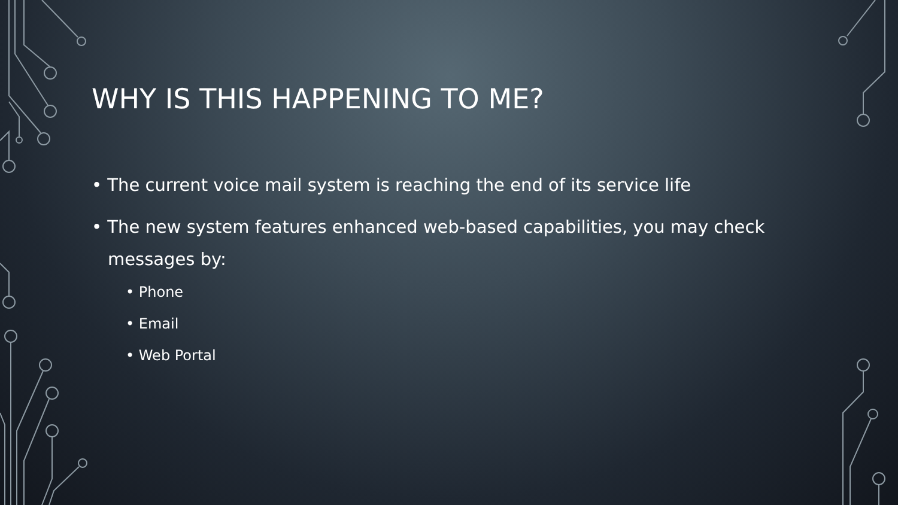WHY IS THIS HAPPENING TO ME?
• The current voice mail system is reaching the end of its service life
• The new system features enhanced web-based capabilities, you may check messages by:
• Phone
• Email
• Web Portal